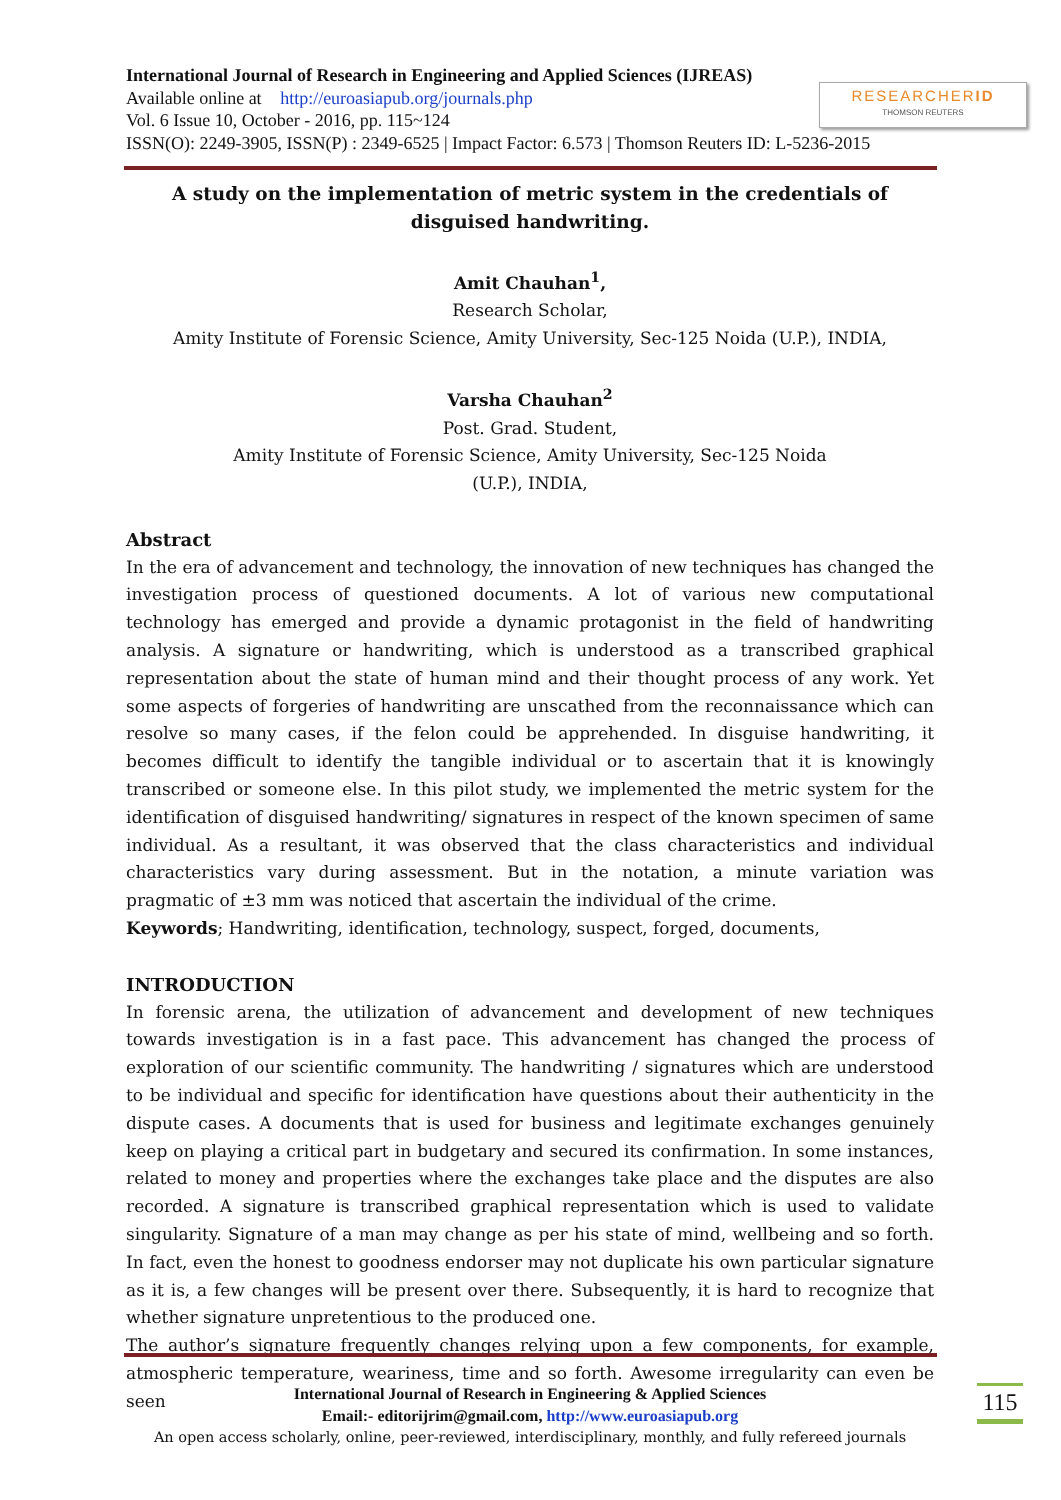International Journal of Research in Engineering and Applied Sciences (IJREAS)
Available online at http://euroasiapub.org/journals.php
Vol. 6 Issue 10, October - 2016, pp. 115~124
ISSN(O): 2249-3905, ISSN(P) : 2349-6525 | Impact Factor: 6.573 | Thomson Reuters ID: L-5236-2015
RESEARCHERID
THOMSON REUTERS
A study on the implementation of metric system in the credentials of disguised handwriting.
Amit Chauhan<sup>1</sup>,
Research Scholar,
Amity Institute of Forensic Science, Amity University, Sec-125 Noida (U.P.), INDIA,
Varsha Chauhan<sup>2</sup>
Post. Grad. Student,
Amity Institute of Forensic Science, Amity University, Sec-125 Noida
(U.P.), INDIA,
Abstract
In the era of advancement and technology, the innovation of new techniques has changed the investigation process of questioned documents. A lot of various new computational technology has emerged and provide a dynamic protagonist in the field of handwriting analysis. A signature or handwriting, which is understood as a transcribed graphical representation about the state of human mind and their thought process of any work. Yet some aspects of forgeries of handwriting are unscathed from the reconnaissance which can resolve so many cases, if the felon could be apprehended. In disguise handwriting, it becomes difficult to identify the tangible individual or to ascertain that it is knowingly transcribed or someone else. In this pilot study, we implemented the metric system for the identification of disguised handwriting/ signatures in respect of the known specimen of same individual. As a resultant, it was observed that the class characteristics and individual characteristics vary during assessment. But in the notation, a minute variation was pragmatic of ±3 mm was noticed that ascertain the individual of the crime.
Keywords; Handwriting, identification, technology, suspect, forged, documents,
INTRODUCTION
In forensic arena, the utilization of advancement and development of new techniques towards investigation is in a fast pace. This advancement has changed the process of exploration of our scientific community. The handwriting / signatures which are understood to be individual and specific for identification have questions about their authenticity in the dispute cases. A documents that is used for business and legitimate exchanges genuinely keep on playing a critical part in budgetary and secured its confirmation. In some instances, related to money and properties where the exchanges take place and the disputes are also recorded. A signature is transcribed graphical representation which is used to validate singularity. Signature of a man may change as per his state of mind, wellbeing and so forth. In fact, even the honest to goodness endorser may not duplicate his own particular signature as it is, a few changes will be present over there. Subsequently, it is hard to recognize that whether signature unpretentious to the produced one.
The author’s signature frequently changes relying upon a few components, for example, atmospheric temperature, weariness, time and so forth. Awesome irregularity can even be seen
International Journal of Research in Engineering & Applied Sciences
Email:- editorijrim@gmail.com, http://www.euroasiapub.org
An open access scholarly, online, peer-reviewed, interdisciplinary, monthly, and fully refereed journals
115